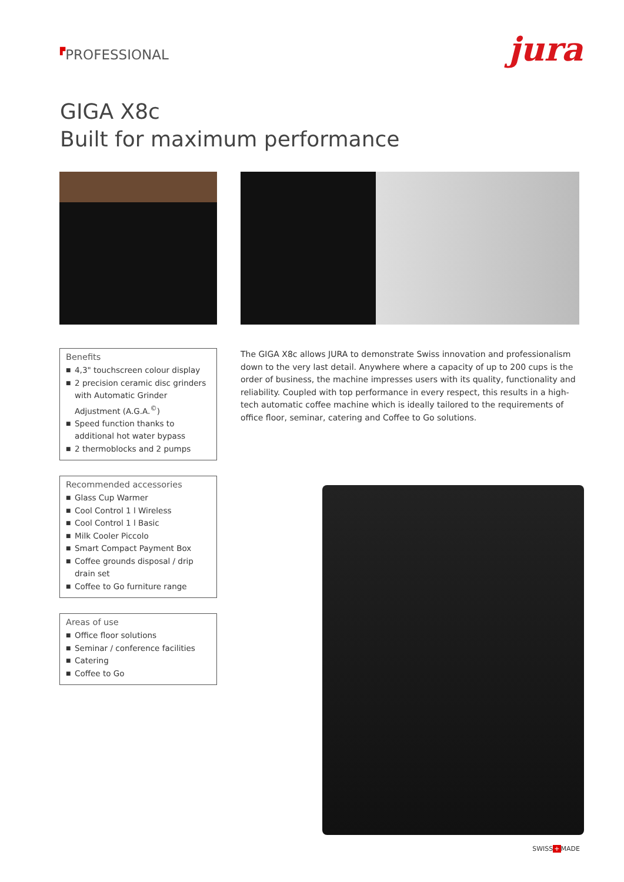▛PROFESSIONAL
jura
GIGA X8c
Built for maximum performance
Benefits
■ 4,3" touchscreen colour display
■ 2 precision ceramic disc grinders with Automatic Grinder Adjustment (A.G.A.<sup>©</sup>)
■ Speed function thanks to additional hot water bypass
■ 2 thermoblocks and 2 pumps
Recommended accessories
■ Glass Cup Warmer
■ Cool Control 1 l Wireless
■ Cool Control 1 l Basic
■ Milk Cooler Piccolo
■ Smart Compact Payment Box
■ Coffee grounds disposal / drip drain set
■ Coffee to Go furniture range
Areas of use
■ Office floor solutions
■ Seminar / conference facilities
■ Catering
■ Coffee to Go
The GIGA X8c allows JURA to demonstrate Swiss innovation and professionalism down to the very last detail. Anywhere where a capacity of up to 200 cups is the order of business, the machine impresses users with its quality, functionality and reliability. Coupled with top performance in every respect, this results in a high-tech automatic coffee machine which is ideally tailored to the requirements of office floor, seminar, catering and Coffee to Go solutions.
SWISS+MADE